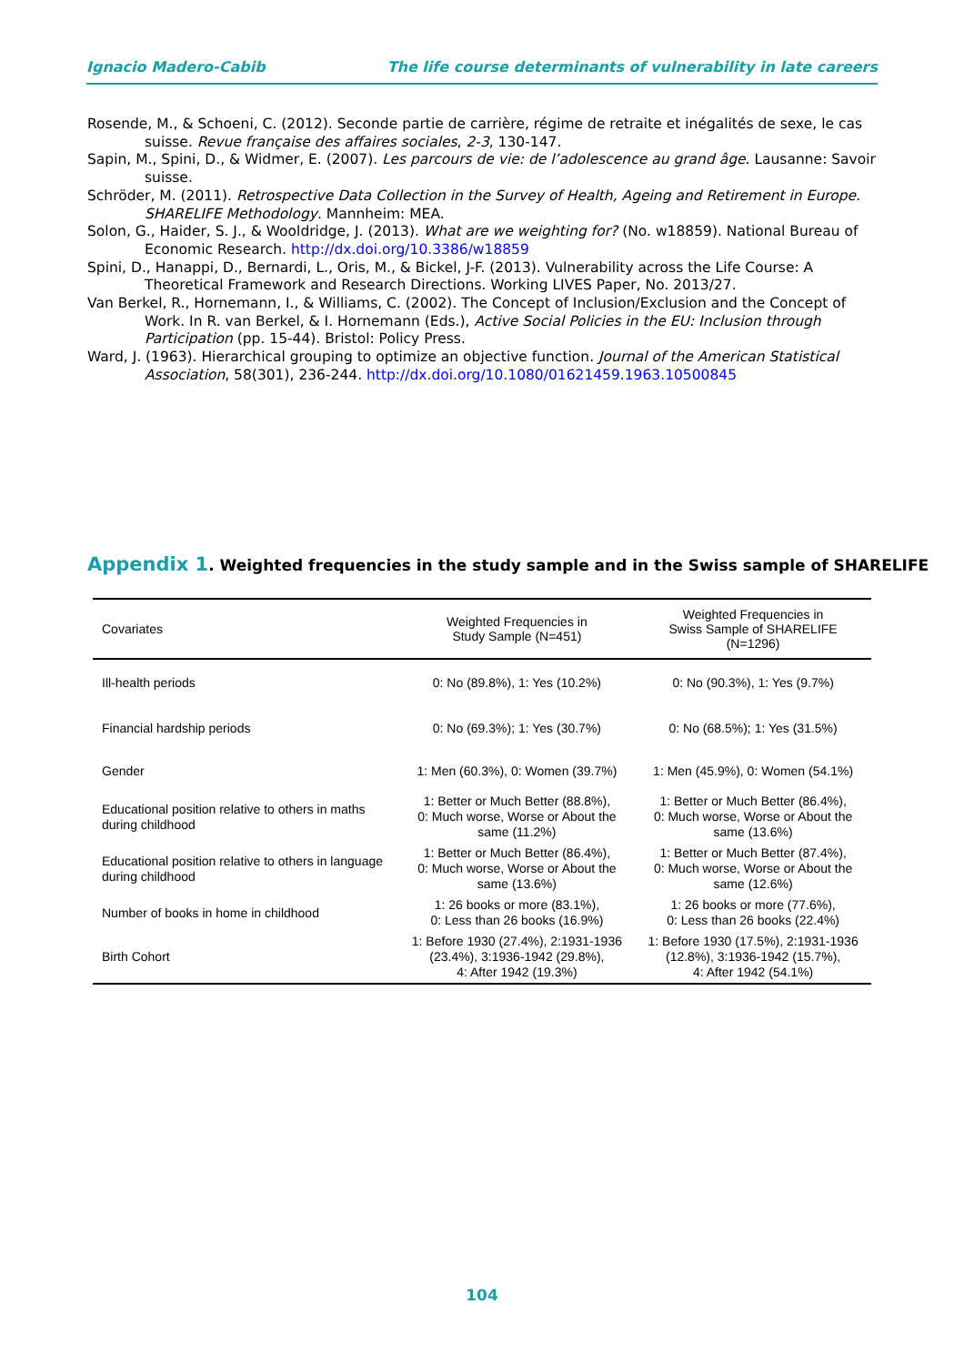Ignacio Madero-Cabib The life course determinants of vulnerability in late careers
Rosende, M., & Schoeni, C. (2012). Seconde partie de carrière, régime de retraite et inégalités de sexe, le cas suisse. Revue française des affaires sociales, 2-3, 130-147.
Sapin, M., Spini, D., & Widmer, E. (2007). Les parcours de vie: de l’adolescence au grand âge. Lausanne: Savoir suisse.
Schröder, M. (2011). Retrospective Data Collection in the Survey of Health, Ageing and Retirement in Europe. SHARELIFE Methodology. Mannheim: MEA.
Solon, G., Haider, S. J., & Wooldridge, J. (2013). What are we weighting for? (No. w18859). National Bureau of Economic Research. http://dx.doi.org/10.3386/w18859
Spini, D., Hanappi, D., Bernardi, L., Oris, M., & Bickel, J-F. (2013). Vulnerability across the Life Course: A Theoretical Framework and Research Directions. Working LIVES Paper, No. 2013/27.
Van Berkel, R., Hornemann, I., & Williams, C. (2002). The Concept of Inclusion/Exclusion and the Concept of Work. In R. van Berkel, & I. Hornemann (Eds.), Active Social Policies in the EU: Inclusion through Participation (pp. 15-44). Bristol: Policy Press.
Ward, J. (1963). Hierarchical grouping to optimize an objective function. Journal of the American Statistical Association, 58(301), 236-244. http://dx.doi.org/10.1080/01621459.1963.10500845
Appendix 1. Weighted frequencies in the study sample and in the Swiss sample of SHARELIFE
| Covariates | Weighted Frequencies in Study Sample (N=451) | Weighted Frequencies in Swiss Sample of SHARELIFE (N=1296) |
| --- | --- | --- |
| Ill-health periods | 0: No (89.8%), 1: Yes (10.2%) | 0: No (90.3%), 1: Yes (9.7%) |
| Financial hardship periods | 0: No (69.3%); 1: Yes (30.7%) | 0: No (68.5%); 1: Yes (31.5%) |
| Gender | 1: Men (60.3%), 0: Women (39.7%) | 1: Men (45.9%), 0: Women (54.1%) |
| Educational position relative to others in maths during childhood | 1: Better or Much Better (88.8%), 0: Much worse, Worse or About the same (11.2%) | 1: Better or Much Better (86.4%), 0: Much worse, Worse or About the same (13.6%) |
| Educational position relative to others in language during childhood | 1: Better or Much Better (86.4%), 0: Much worse, Worse or About the same (13.6%) | 1: Better or Much Better (87.4%), 0: Much worse, Worse or About the same (12.6%) |
| Number of books in home in childhood | 1: 26 books or more (83.1%), 0: Less than 26 books (16.9%) | 1: 26 books or more (77.6%), 0: Less than 26 books (22.4%) |
| Birth Cohort | 1: Before 1930 (27.4%), 2:1931-1936 (23.4%), 3:1936-1942 (29.8%), 4: After 1942 (19.3%) | 1: Before 1930 (17.5%), 2:1931-1936 (12.8%), 3:1936-1942 (15.7%), 4: After 1942 (54.1%) |
104